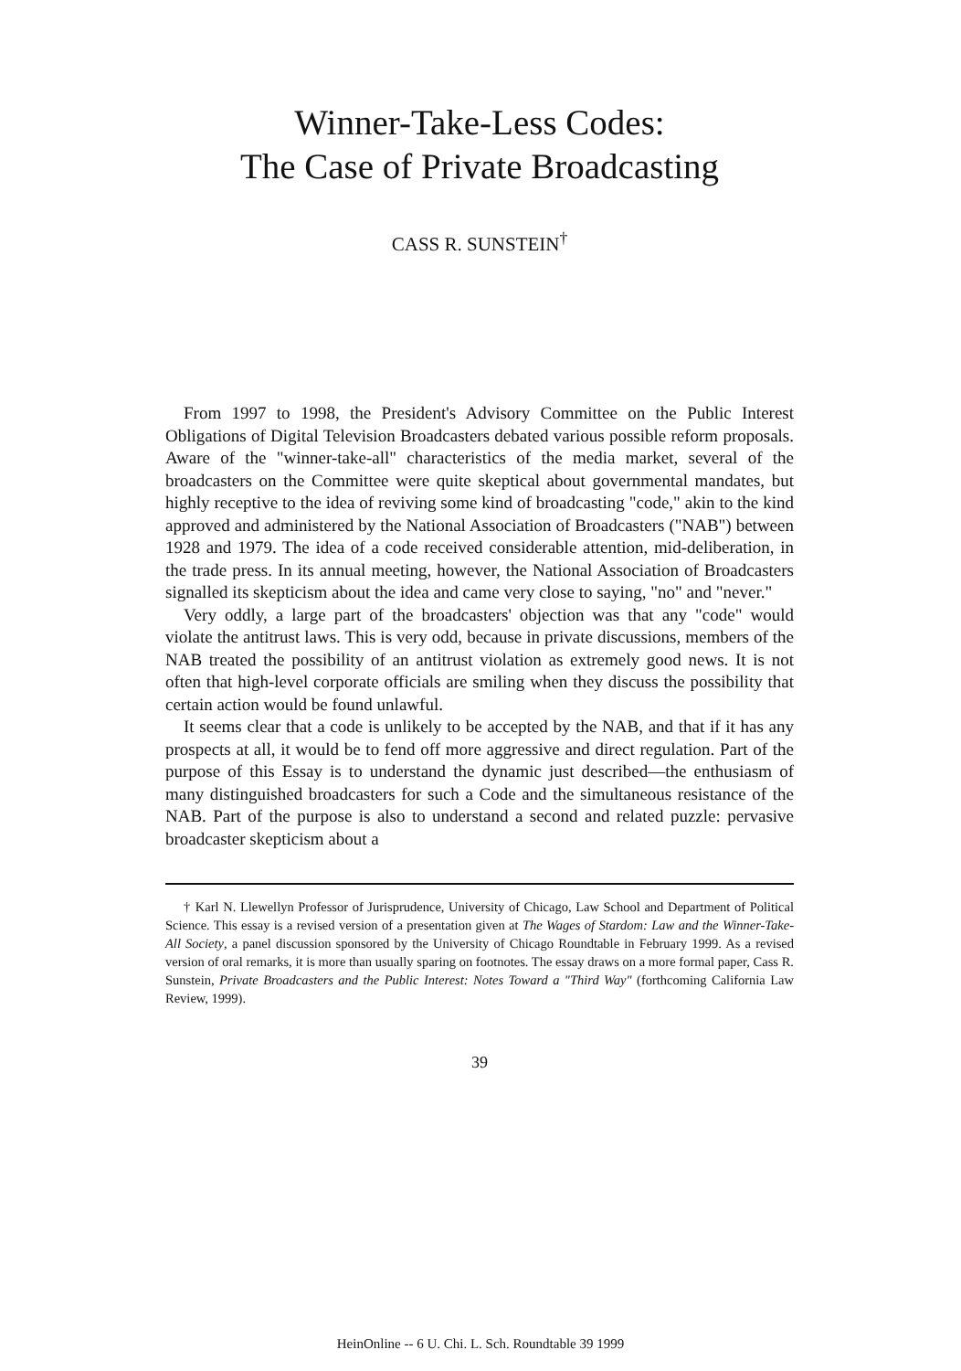Winner-Take-Less Codes:
The Case of Private Broadcasting
CASS R. SUNSTEIN<sup>†</sup>
From 1997 to 1998, the President's Advisory Committee on the Public Interest Obligations of Digital Television Broadcasters debated various possible reform proposals. Aware of the "winner-take-all" characteristics of the media market, several of the broadcasters on the Committee were quite skeptical about governmental mandates, but highly receptive to the idea of reviving some kind of broadcasting "code," akin to the kind approved and administered by the National Association of Broadcasters ("NAB") between 1928 and 1979. The idea of a code received considerable attention, mid-deliberation, in the trade press. In its annual meeting, however, the National Association of Broadcasters signalled its skepticism about the idea and came very close to saying, "no" and "never."
Very oddly, a large part of the broadcasters' objection was that any "code" would violate the antitrust laws. This is very odd, because in private discussions, members of the NAB treated the possibility of an antitrust violation as extremely good news. It is not often that high-level corporate officials are smiling when they discuss the possibility that certain action would be found unlawful.
It seems clear that a code is unlikely to be accepted by the NAB, and that if it has any prospects at all, it would be to fend off more aggressive and direct regulation. Part of the purpose of this Essay is to understand the dynamic just described—the enthusiasm of many distinguished broadcasters for such a Code and the simultaneous resistance of the NAB. Part of the purpose is also to understand a second and related puzzle: pervasive broadcaster skepticism about a
† Karl N. Llewellyn Professor of Jurisprudence, University of Chicago, Law School and Department of Political Science. This essay is a revised version of a presentation given at The Wages of Stardom: Law and the Winner-Take-All Society, a panel discussion sponsored by the University of Chicago Roundtable in February 1999. As a revised version of oral remarks, it is more than usually sparing on footnotes. The essay draws on a more formal paper, Cass R. Sunstein, Private Broadcasters and the Public Interest: Notes Toward a "Third Way" (forthcoming California Law Review, 1999).
39
HeinOnline -- 6 U. Chi. L. Sch. Roundtable 39 1999